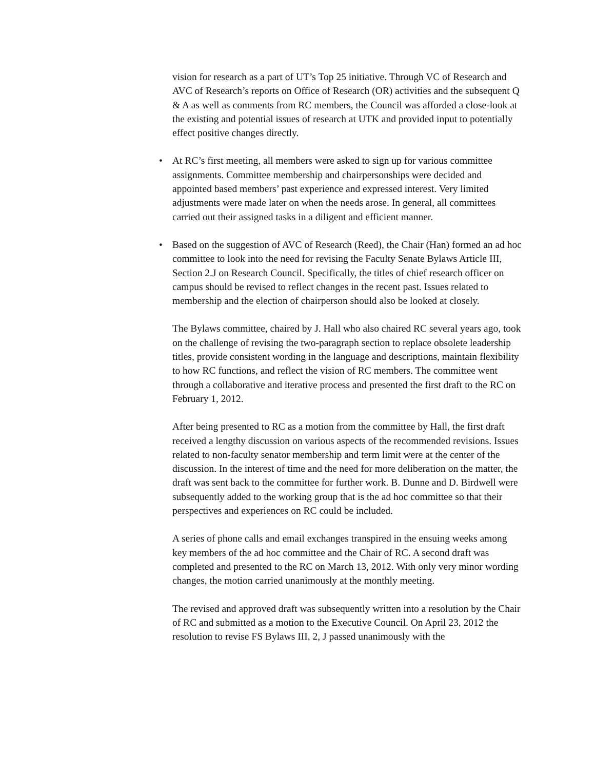vision for research as a part of UT’s Top 25 initiative. Through VC of Research and AVC of Research’s reports on Office of Research (OR) activities and the subsequent Q & A as well as comments from RC members, the Council was afforded a close-look at the existing and potential issues of research at UTK and provided input to potentially effect positive changes directly.
• At RC’s first meeting, all members were asked to sign up for various committee assignments. Committee membership and chairpersonships were decided and appointed based members’ past experience and expressed interest. Very limited adjustments were made later on when the needs arose. In general, all committees carried out their assigned tasks in a diligent and efficient manner.
• Based on the suggestion of AVC of Research (Reed), the Chair (Han) formed an ad hoc committee to look into the need for revising the Faculty Senate Bylaws Article III, Section 2.J on Research Council. Specifically, the titles of chief research officer on campus should be revised to reflect changes in the recent past. Issues related to membership and the election of chairperson should also be looked at closely.
The Bylaws committee, chaired by J. Hall who also chaired RC several years ago, took on the challenge of revising the two-paragraph section to replace obsolete leadership titles, provide consistent wording in the language and descriptions, maintain flexibility to how RC functions, and reflect the vision of RC members. The committee went through a collaborative and iterative process and presented the first draft to the RC on February 1, 2012.
After being presented to RC as a motion from the committee by Hall, the first draft received a lengthy discussion on various aspects of the recommended revisions. Issues related to non-faculty senator membership and term limit were at the center of the discussion. In the interest of time and the need for more deliberation on the matter, the draft was sent back to the committee for further work. B. Dunne and D. Birdwell were subsequently added to the working group that is the ad hoc committee so that their perspectives and experiences on RC could be included.
A series of phone calls and email exchanges transpired in the ensuing weeks among key members of the ad hoc committee and the Chair of RC. A second draft was completed and presented to the RC on March 13, 2012. With only very minor wording changes, the motion carried unanimously at the monthly meeting.
The revised and approved draft was subsequently written into a resolution by the Chair of RC and submitted as a motion to the Executive Council. On April 23, 2012 the resolution to revise FS Bylaws III, 2, J passed unanimously with the